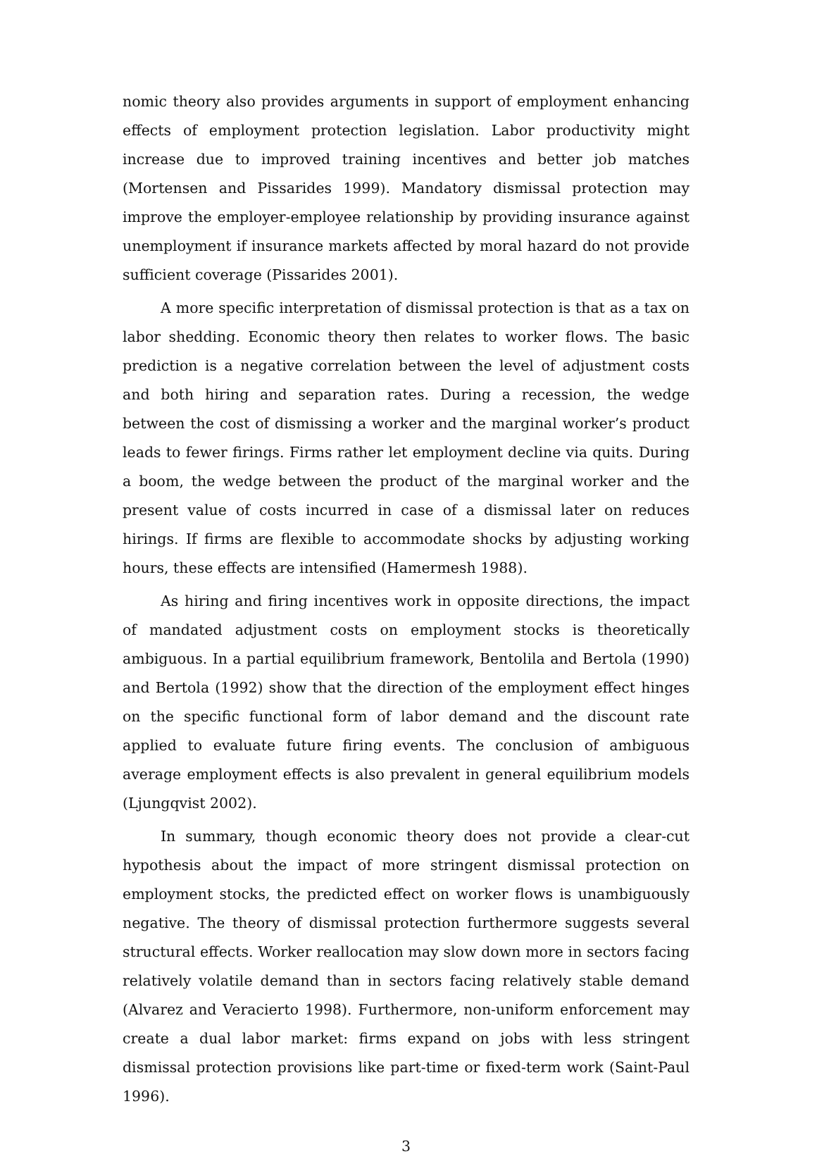nomic theory also provides arguments in support of employment enhancing effects of employment protection legislation. Labor productivity might increase due to improved training incentives and better job matches (Mortensen and Pissarides 1999). Mandatory dismissal protection may improve the employer-employee relationship by providing insurance against unemployment if insurance markets affected by moral hazard do not provide sufficient coverage (Pissarides 2001).
A more specific interpretation of dismissal protection is that as a tax on labor shedding. Economic theory then relates to worker flows. The basic prediction is a negative correlation between the level of adjustment costs and both hiring and separation rates. During a recession, the wedge between the cost of dismissing a worker and the marginal worker’s product leads to fewer firings. Firms rather let employment decline via quits. During a boom, the wedge between the product of the marginal worker and the present value of costs incurred in case of a dismissal later on reduces hirings. If firms are flexible to accommodate shocks by adjusting working hours, these effects are intensified (Hamermesh 1988).
As hiring and firing incentives work in opposite directions, the impact of mandated adjustment costs on employment stocks is theoretically ambiguous. In a partial equilibrium framework, Bentolila and Bertola (1990) and Bertola (1992) show that the direction of the employment effect hinges on the specific functional form of labor demand and the discount rate applied to evaluate future firing events. The conclusion of ambiguous average employment effects is also prevalent in general equilibrium models (Ljungqvist 2002).
In summary, though economic theory does not provide a clear-cut hypothesis about the impact of more stringent dismissal protection on employment stocks, the predicted effect on worker flows is unambiguously negative. The theory of dismissal protection furthermore suggests several structural effects. Worker reallocation may slow down more in sectors facing relatively volatile demand than in sectors facing relatively stable demand (Alvarez and Veracierto 1998). Furthermore, non-uniform enforcement may create a dual labor market: firms expand on jobs with less stringent dismissal protection provisions like part-time or fixed-term work (Saint-Paul 1996).
3